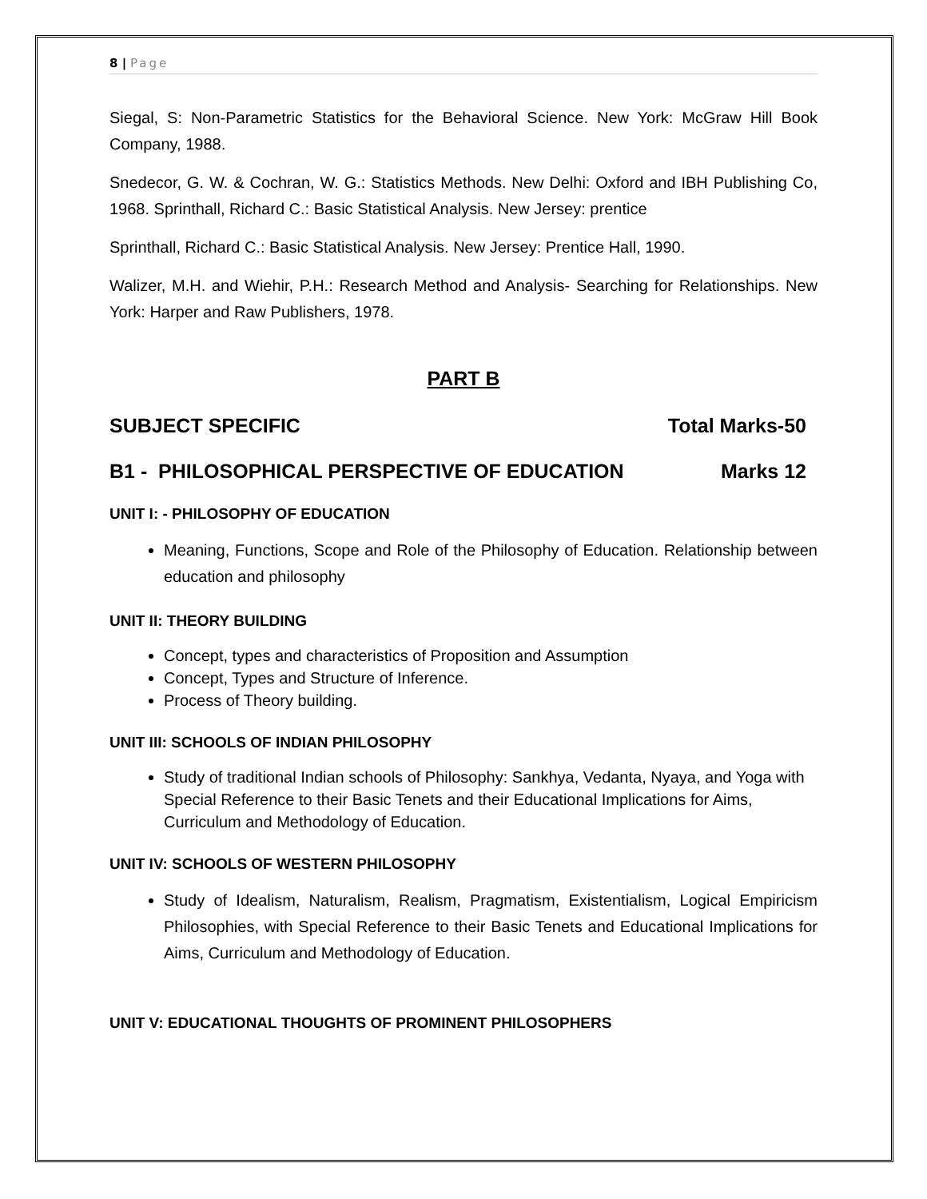8 | Page
Siegal, S: Non-Parametric Statistics for the Behavioral Science. New York: McGraw Hill Book Company, 1988.
Snedecor, G. W. & Cochran, W. G.: Statistics Methods. New Delhi: Oxford and IBH Publishing Co, 1968. Sprinthall, Richard C.: Basic Statistical Analysis. New Jersey: prentice
Sprinthall, Richard C.: Basic Statistical Analysis. New Jersey: Prentice Hall, 1990.
Walizer, M.H. and Wiehir, P.H.: Research Method and Analysis- Searching for Relationships. New York: Harper and Raw Publishers, 1978.
PART B
SUBJECT SPECIFIC Total Marks-50
B1 - PHILOSOPHICAL PERSPECTIVE OF EDUCATION Marks 12
UNIT I: - PHILOSOPHY OF EDUCATION
Meaning, Functions, Scope and Role of the Philosophy of Education. Relationship between education and philosophy
UNIT II: THEORY BUILDING
Concept, types and characteristics of Proposition and Assumption
Concept, Types and Structure of Inference.
Process of Theory building.
UNIT III: SCHOOLS OF INDIAN PHILOSOPHY
Study of traditional Indian schools of Philosophy: Sankhya, Vedanta, Nyaya, and Yoga with Special Reference to their Basic Tenets and their Educational Implications for Aims, Curriculum and Methodology of Education.
UNIT IV: SCHOOLS OF WESTERN PHILOSOPHY
Study of Idealism, Naturalism, Realism, Pragmatism, Existentialism, Logical Empiricism Philosophies, with Special Reference to their Basic Tenets and Educational Implications for Aims, Curriculum and Methodology of Education.
UNIT V: EDUCATIONAL THOUGHTS OF PROMINENT PHILOSOPHERS